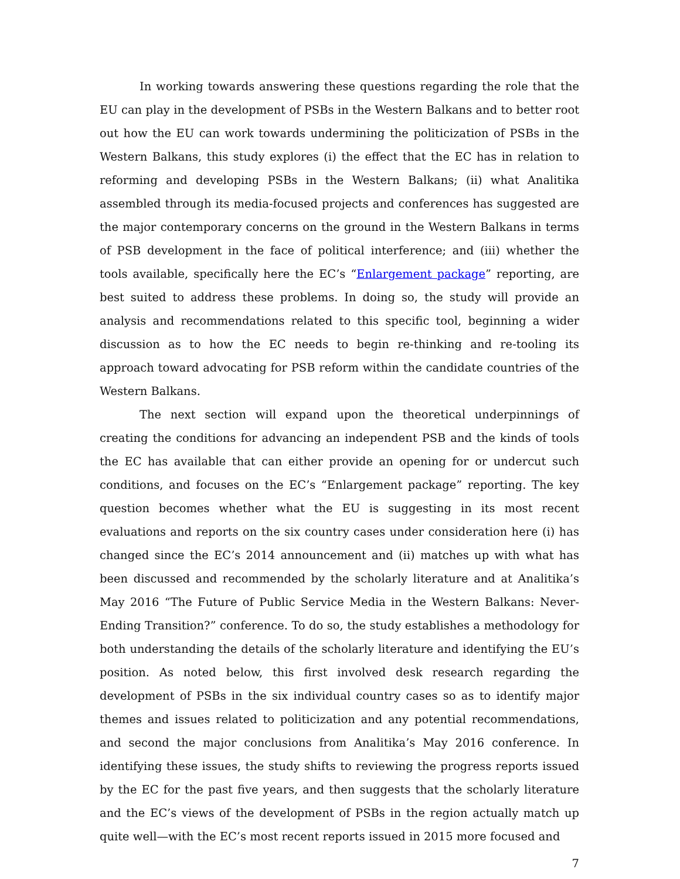In working towards answering these questions regarding the role that the EU can play in the development of PSBs in the Western Balkans and to better root out how the EU can work towards undermining the politicization of PSBs in the Western Balkans, this study explores (i) the effect that the EC has in relation to reforming and developing PSBs in the Western Balkans; (ii) what Analitika assembled through its media-focused projects and conferences has suggested are the major contemporary concerns on the ground in the Western Balkans in terms of PSB development in the face of political interference; and (iii) whether the tools available, specifically here the EC’s “Enlargement package” reporting, are best suited to address these problems. In doing so, the study will provide an analysis and recommendations related to this specific tool, beginning a wider discussion as to how the EC needs to begin re-thinking and re-tooling its approach toward advocating for PSB reform within the candidate countries of the Western Balkans.
The next section will expand upon the theoretical underpinnings of creating the conditions for advancing an independent PSB and the kinds of tools the EC has available that can either provide an opening for or undercut such conditions, and focuses on the EC’s “Enlargement package” reporting. The key question becomes whether what the EU is suggesting in its most recent evaluations and reports on the six country cases under consideration here (i) has changed since the EC’s 2014 announcement and (ii) matches up with what has been discussed and recommended by the scholarly literature and at Analitika’s May 2016 “The Future of Public Service Media in the Western Balkans: Never-Ending Transition?” conference. To do so, the study establishes a methodology for both understanding the details of the scholarly literature and identifying the EU’s position. As noted below, this first involved desk research regarding the development of PSBs in the six individual country cases so as to identify major themes and issues related to politicization and any potential recommendations, and second the major conclusions from Analitika’s May 2016 conference. In identifying these issues, the study shifts to reviewing the progress reports issued by the EC for the past five years, and then suggests that the scholarly literature and the EC’s views of the development of PSBs in the region actually match up quite well—with the EC’s most recent reports issued in 2015 more focused and
7